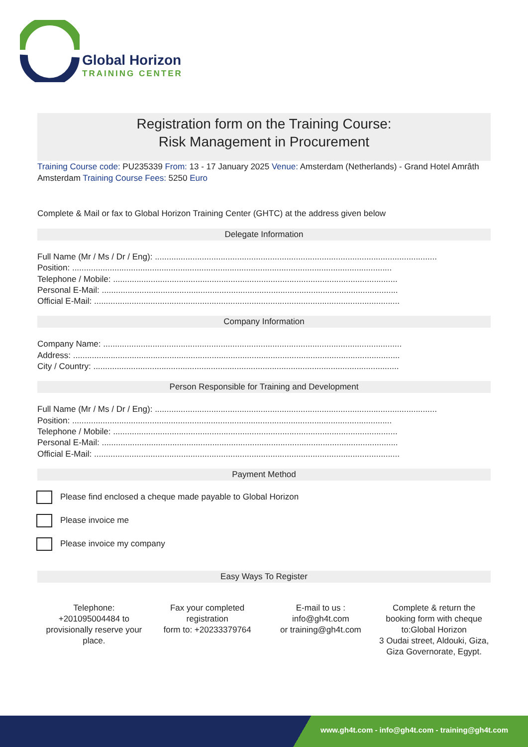Global Horizon
TRAINING CENTER
Registration form on the Training Course:
Risk Management in Procurement
Training Course code: PU235339 From: 13 - 17 January 2025 Venue: Amsterdam (Netherlands) - Grand Hotel Amrâth Amsterdam Training Course Fees: 5250 Euro
Complete & Mail or fax to Global Horizon Training Center (GHTC) at the address given below
Delegate Information
Full Name (Mr / Ms / Dr / Eng): ........................................................................................................................
Position: ........................................................................................................................................
Telephone / Mobile: .........................................................................................................................
Personal E-Mail: ..............................................................................................................................
Official E-Mail: ..................................................................................................................................
Company Information
Company Name: ...............................................................................................................................
Address: ...........................................................................................................................................
City / Country: ..................................................................................................................................
Person Responsible for Training and Development
Full Name (Mr / Ms / Dr / Eng): ........................................................................................................................
Position: ........................................................................................................................................
Telephone / Mobile: .........................................................................................................................
Personal E-Mail: ..............................................................................................................................
Official E-Mail: ..................................................................................................................................
Payment Method
Please find enclosed a cheque made payable to Global Horizon
Please invoice me
Please invoice my company
Easy Ways To Register
Telephone:
+201095004484 to provisionally reserve your place.
Fax your completed registration
form to: +20233379764
E-mail to us :
info@gh4t.com
or training@gh4t.com
Complete & return the booking form with cheque to:Global Horizon
3 Oudai street, Aldouki, Giza, Giza Governorate, Egypt.
www.gh4t.com - info@gh4t.com - training@gh4t.com